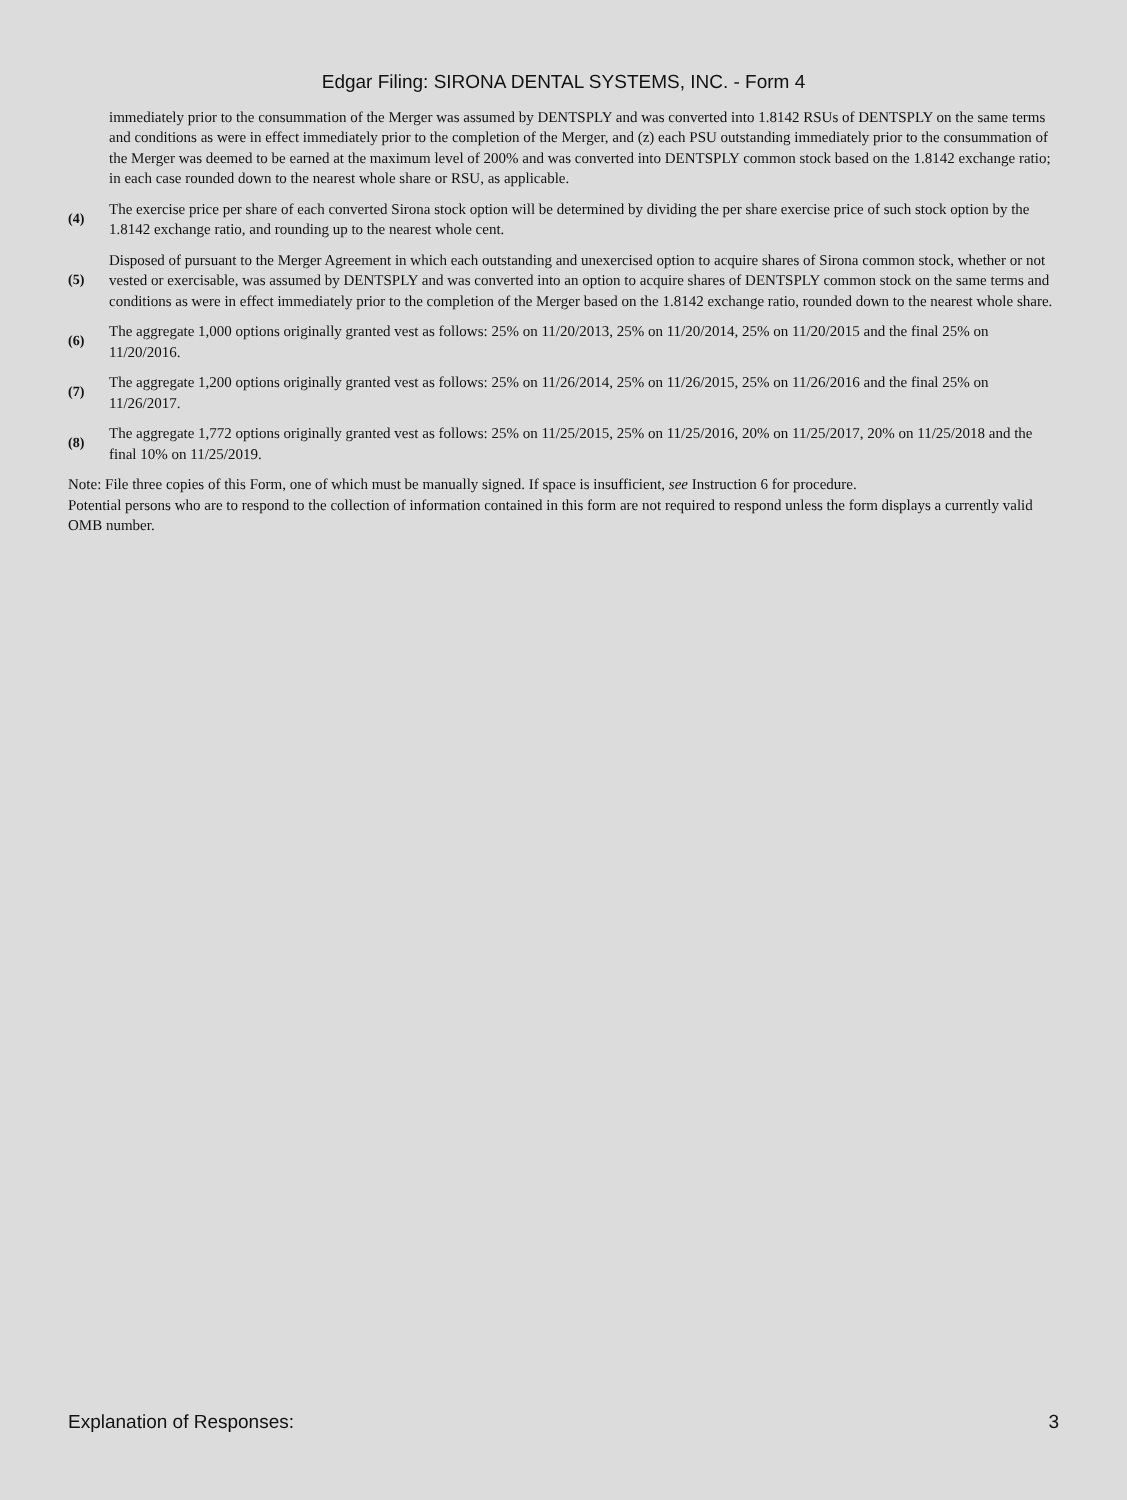Edgar Filing: SIRONA DENTAL SYSTEMS, INC. - Form 4
immediately prior to the consummation of the Merger was assumed by DENTSPLY and was converted into 1.8142 RSUs of DENTSPLY on the same terms and conditions as were in effect immediately prior to the completion of the Merger, and (z) each PSU outstanding immediately prior to the consummation of the Merger was deemed to be earned at the maximum level of 200% and was converted into DENTSPLY common stock based on the 1.8142 exchange ratio; in each case rounded down to the nearest whole share or RSU, as applicable.
(4)
The exercise price per share of each converted Sirona stock option will be determined by dividing the per share exercise price of such stock option by the 1.8142 exchange ratio, and rounding up to the nearest whole cent.
(5)
Disposed of pursuant to the Merger Agreement in which each outstanding and unexercised option to acquire shares of Sirona common stock, whether or not vested or exercisable, was assumed by DENTSPLY and was converted into an option to acquire shares of DENTSPLY common stock on the same terms and conditions as were in effect immediately prior to the completion of the Merger based on the 1.8142 exchange ratio, rounded down to the nearest whole share.
(6)
The aggregate 1,000 options originally granted vest as follows: 25% on 11/20/2013, 25% on 11/20/2014, 25% on 11/20/2015 and the final 25% on 11/20/2016.
(7)
The aggregate 1,200 options originally granted vest as follows: 25% on 11/26/2014, 25% on 11/26/2015, 25% on 11/26/2016 and the final 25% on 11/26/2017.
(8)
The aggregate 1,772 options originally granted vest as follows: 25% on 11/25/2015, 25% on 11/25/2016, 20% on 11/25/2017, 20% on 11/25/2018 and the final 10% on 11/25/2019.
Note: File three copies of this Form, one of which must be manually signed. If space is insufficient, see Instruction 6 for procedure.
Potential persons who are to respond to the collection of information contained in this form are not required to respond unless the form displays a currently valid OMB number.
Explanation of Responses: 3